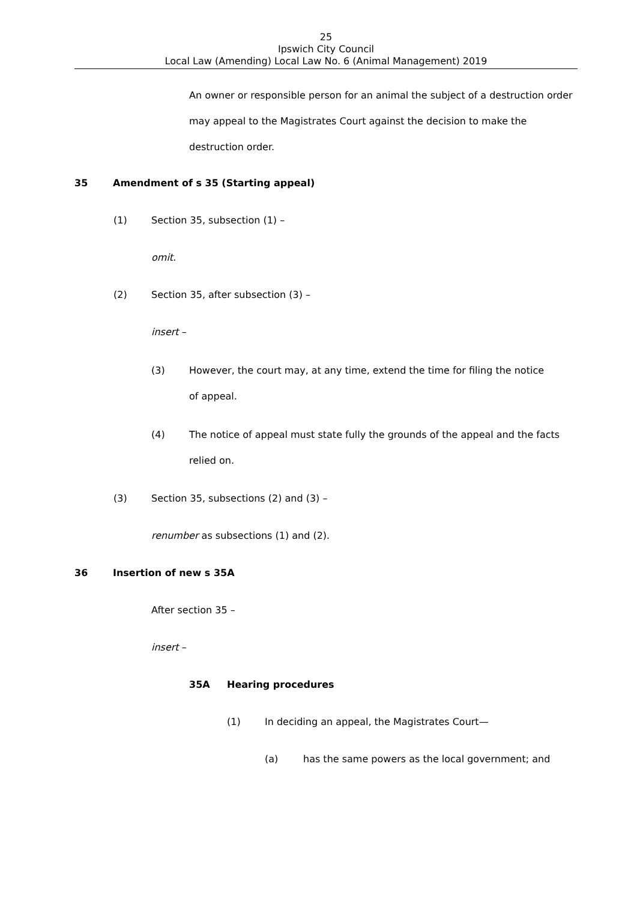25
Ipswich City Council
Local Law (Amending) Local Law No. 6 (Animal Management) 2019
An owner or responsible person for an animal the subject of a destruction order may appeal to the Magistrates Court against the decision to make the destruction order.
35 Amendment of s 35 (Starting appeal)
(1) Section 35, subsection (1) –
omit.
(2) Section 35, after subsection (3) –
insert –
(3) However, the court may, at any time, extend the time for filing the notice of appeal.
(4) The notice of appeal must state fully the grounds of the appeal and the facts relied on.
(3) Section 35, subsections (2) and (3) –
renumber as subsections (1) and (2).
36 Insertion of new s 35A
After section 35 –
insert –
35A Hearing procedures
(1) In deciding an appeal, the Magistrates Court—
(a) has the same powers as the local government; and